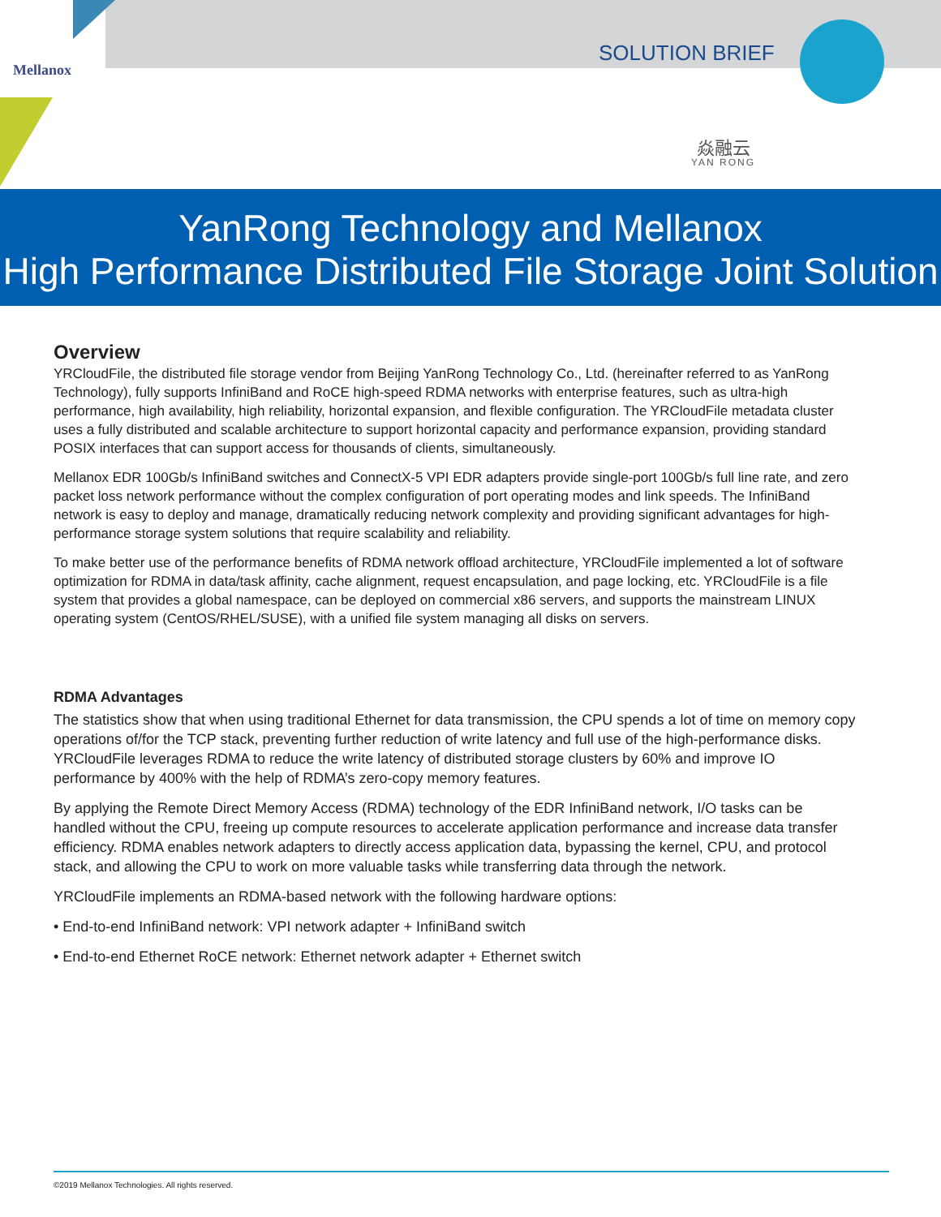Mellanox
SOLUTION BRIEF
焱融云
YAN RONG
YanRong Technology and Mellanox
High Performance Distributed File Storage Joint Solution
Overview
YRCloudFile, the distributed file storage vendor from Beijing YanRong Technology Co., Ltd. (hereinafter referred to as YanRong Technology), fully supports InfiniBand and RoCE high-speed RDMA networks with enterprise features, such as ultra-high performance, high availability, high reliability, horizontal expansion, and flexible configuration. The YRCloudFile metadata cluster uses a fully distributed and scalable architecture to support horizontal capacity and performance expansion, providing standard POSIX interfaces that can support access for thousands of clients, simultaneously.
Mellanox EDR 100Gb/s InfiniBand switches and ConnectX-5 VPI EDR adapters provide single-port 100Gb/s full line rate, and zero packet loss network performance without the complex configuration of port operating modes and link speeds. The InfiniBand network is easy to deploy and manage, dramatically reducing network complexity and providing significant advantages for high-performance storage system solutions that require scalability and reliability.
To make better use of the performance benefits of RDMA network offload architecture, YRCloudFile implemented a lot of software optimization for RDMA in data/task affinity, cache alignment, request encapsulation, and page locking, etc. YRCloudFile is a file system that provides a global namespace, can be deployed on commercial x86 servers, and supports the mainstream LINUX operating system (CentOS/RHEL/SUSE), with a unified file system managing all disks on servers.
RDMA Advantages
The statistics show that when using traditional Ethernet for data transmission, the CPU spends a lot of time on memory copy operations of/for the TCP stack, preventing further reduction of write latency and full use of the high-performance disks. YRCloudFile leverages RDMA to reduce the write latency of distributed storage clusters by 60% and improve IO performance by 400% with the help of RDMA’s zero-copy memory features.
By applying the Remote Direct Memory Access (RDMA) technology of the EDR InfiniBand network, I/O tasks can be handled without the CPU, freeing up compute resources to accelerate application performance and increase data transfer efficiency. RDMA enables network adapters to directly access application data, bypassing the kernel, CPU, and protocol stack, and allowing the CPU to work on more valuable tasks while transferring data through the network.
YRCloudFile implements an RDMA-based network with the following hardware options:
• End-to-end InfiniBand network: VPI network adapter + InfiniBand switch
• End-to-end Ethernet RoCE network: Ethernet network adapter + Ethernet switch
©2019 Mellanox Technologies. All rights reserved.